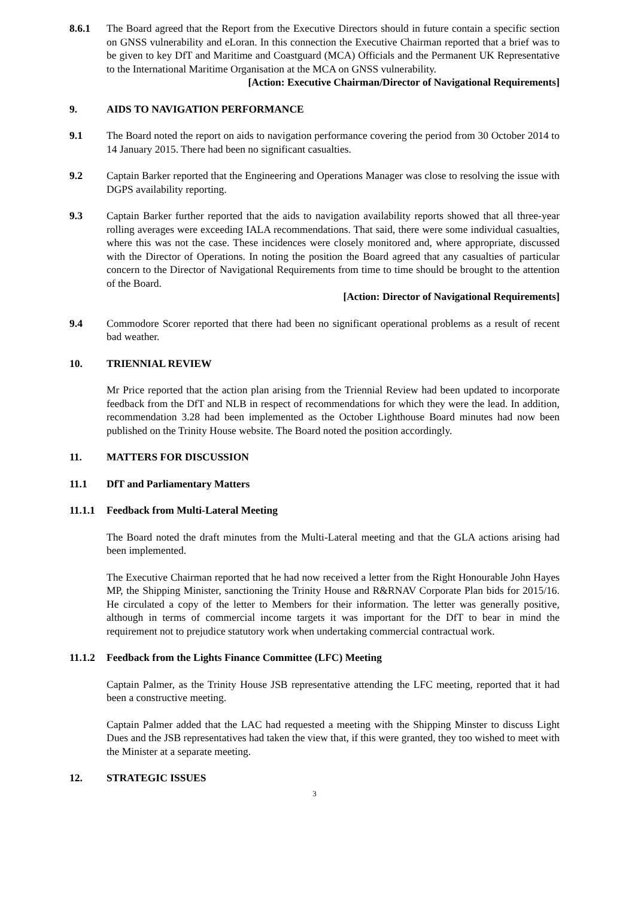8.6.1 The Board agreed that the Report from the Executive Directors should in future contain a specific section on GNSS vulnerability and eLoran. In this connection the Executive Chairman reported that a brief was to be given to key DfT and Maritime and Coastguard (MCA) Officials and the Permanent UK Representative to the International Maritime Organisation at the MCA on GNSS vulnerability.
[Action: Executive Chairman/Director of Navigational Requirements]
9. AIDS TO NAVIGATION PERFORMANCE
9.1 The Board noted the report on aids to navigation performance covering the period from 30 October 2014 to 14 January 2015. There had been no significant casualties.
9.2 Captain Barker reported that the Engineering and Operations Manager was close to resolving the issue with DGPS availability reporting.
9.3 Captain Barker further reported that the aids to navigation availability reports showed that all three-year rolling averages were exceeding IALA recommendations. That said, there were some individual casualties, where this was not the case. These incidences were closely monitored and, where appropriate, discussed with the Director of Operations. In noting the position the Board agreed that any casualties of particular concern to the Director of Navigational Requirements from time to time should be brought to the attention of the Board.
[Action: Director of Navigational Requirements]
9.4 Commodore Scorer reported that there had been no significant operational problems as a result of recent bad weather.
10. TRIENNIAL REVIEW
Mr Price reported that the action plan arising from the Triennial Review had been updated to incorporate feedback from the DfT and NLB in respect of recommendations for which they were the lead. In addition, recommendation 3.28 had been implemented as the October Lighthouse Board minutes had now been published on the Trinity House website. The Board noted the position accordingly.
11. MATTERS FOR DISCUSSION
11.1 DfT and Parliamentary Matters
11.1.1
Feedback from Multi-Lateral Meeting
The Board noted the draft minutes from the Multi-Lateral meeting and that the GLA actions arising had been implemented.
The Executive Chairman reported that he had now received a letter from the Right Honourable John Hayes MP, the Shipping Minister, sanctioning the Trinity House and R&RNAV Corporate Plan bids for 2015/16. He circulated a copy of the letter to Members for their information. The letter was generally positive, although in terms of commercial income targets it was important for the DfT to bear in mind the requirement not to prejudice statutory work when undertaking commercial contractual work.
11.1.2
Feedback from the Lights Finance Committee (LFC) Meeting
Captain Palmer, as the Trinity House JSB representative attending the LFC meeting, reported that it had been a constructive meeting.
Captain Palmer added that the LAC had requested a meeting with the Shipping Minster to discuss Light Dues and the JSB representatives had taken the view that, if this were granted, they too wished to meet with the Minister at a separate meeting.
12. STRATEGIC ISSUES
3